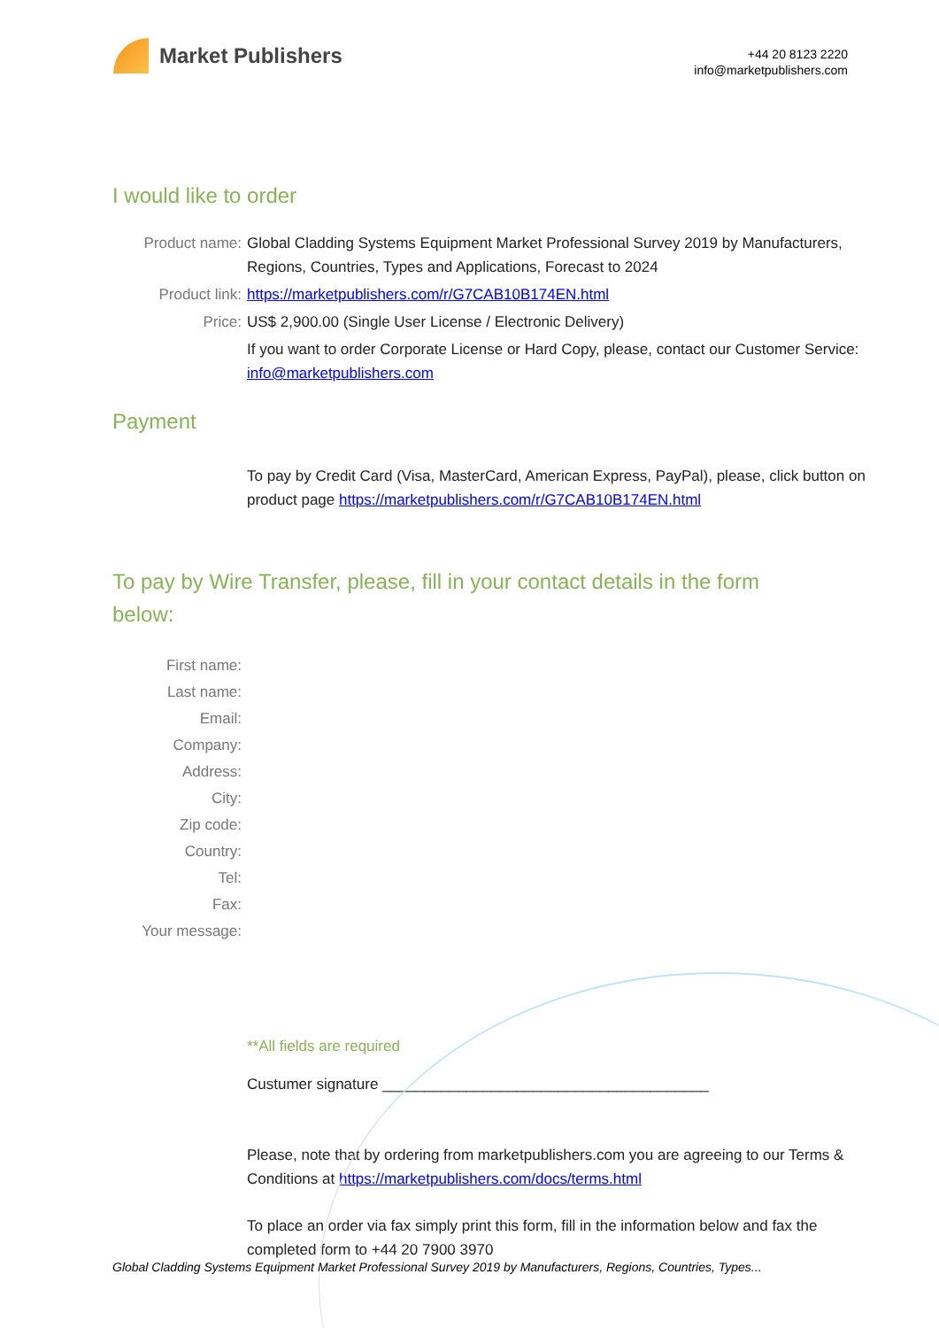Market Publishers
+44 20 8123 2220
info@marketpublishers.com
I would like to order
Product name: Global Cladding Systems Equipment Market Professional Survey 2019 by Manufacturers, Regions, Countries, Types and Applications, Forecast to 2024
Product link: https://marketpublishers.com/r/G7CAB10B174EN.html
Price: US$ 2,900.00 (Single User License / Electronic Delivery)
If you want to order Corporate License or Hard Copy, please, contact our Customer Service:
info@marketpublishers.com
Payment
To pay by Credit Card (Visa, MasterCard, American Express, PayPal), please, click button on product page https://marketpublishers.com/r/G7CAB10B174EN.html
To pay by Wire Transfer, please, fill in your contact details in the form below:
First name:
Last name:
Email:
Company:
Address:
City:
Zip code:
Country:
Tel:
Fax:
Your message:
**All fields are required
Custumer signature _______________________________________
Please, note that by ordering from marketpublishers.com you are agreeing to our Terms & Conditions at https://marketpublishers.com/docs/terms.html
To place an order via fax simply print this form, fill in the information below and fax the completed form to +44 20 7900 3970
Global Cladding Systems Equipment Market Professional Survey 2019 by Manufacturers, Regions, Countries, Types...